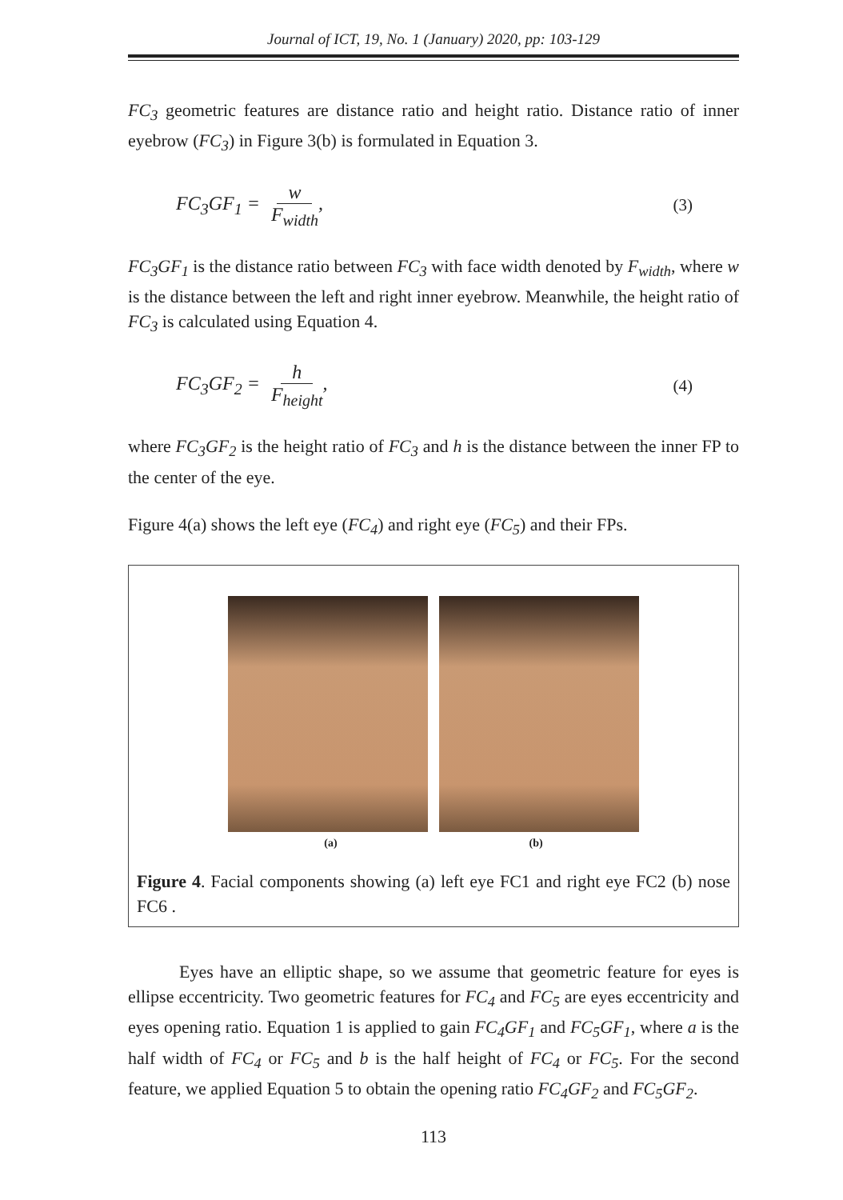Journal of ICT, 19, No. 1 (January) 2020, pp: 103-129
FC<sub>3</sub> geometric features are distance ratio and height ratio. Distance ratio of inner eyebrow (FC<sub>3</sub>) in Figure 3(b) is formulated in Equation 3.
FC<sub>3</sub>GF<sub>1</sub> = w F<sub>width</sub>, (3)
FC<sub>3</sub>GF<sub>1</sub> is the distance ratio between FC<sub>3</sub> with face width denoted by F<sub>width</sub>, where w is the distance between the left and right inner eyebrow. Meanwhile, the height ratio of FC<sub>3</sub> is calculated using Equation 4.
FC<sub>3</sub>GF<sub>2</sub> = h F<sub>height</sub>, (4)
where FC<sub>3</sub>GF<sub>2</sub> is the height ratio of FC<sub>3</sub> and h is the distance between the inner FP to the center of the eye.
Figure 4(a) shows the left eye (FC<sub>4</sub>) and right eye (FC<sub>5</sub>) and their FPs.
(a) (b)
Figure 4. Facial components showing (a) left eye FC1 and right eye FC2 (b) nose FC6 .
Eyes have an elliptic shape, so we assume that geometric feature for eyes is ellipse eccentricity. Two geometric features for FC<sub>4</sub> and FC<sub>5</sub> are eyes eccentricity and eyes opening ratio. Equation 1 is applied to gain FC<sub>4</sub>GF<sub>1</sub> and FC<sub>5</sub>GF<sub>1</sub>, where a is the half width of FC<sub>4</sub> or FC<sub>5</sub> and b is the half height of FC<sub>4</sub> or FC<sub>5</sub>. For the second feature, we applied Equation 5 to obtain the opening ratio FC<sub>4</sub>GF<sub>2</sub> and FC<sub>5</sub>GF<sub>2</sub>.
113